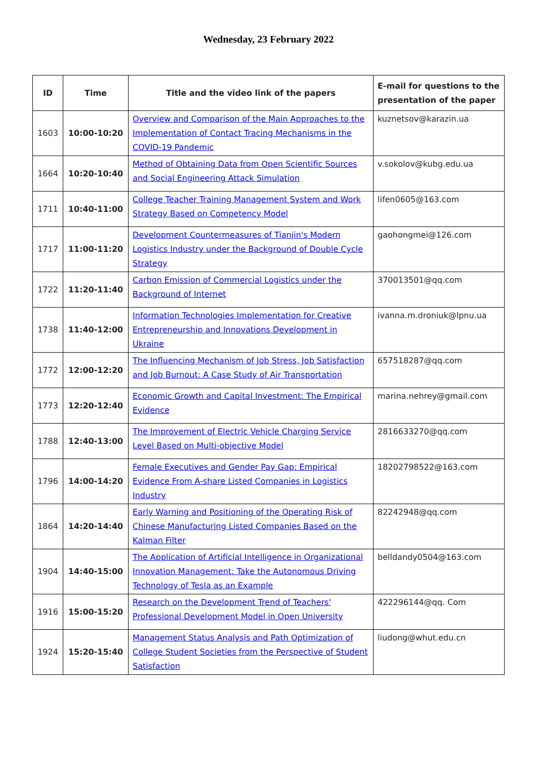Wednesday, 23 February 2022
| ID | Time | Title and the video link of the papers | E-mail for questions to the presentation of the paper |
| --- | --- | --- | --- |
| 1603 | 10:00-10:20 | Overview and Comparison of the Main Approaches to the Implementation of Contact Tracing Mechanisms in the COVID-19 Pandemic | kuznetsov@karazin.ua |
| 1664 | 10:20-10:40 | Method of Obtaining Data from Open Scientific Sources and Social Engineering Attack Simulation | v.sokolov@kubg.edu.ua |
| 1711 | 10:40-11:00 | College Teacher Training Management System and Work Strategy Based on Competency Model | lifen0605@163.com |
| 1717 | 11:00-11:20 | Development Countermeasures of Tianjin's Modern Logistics Industry under the Background of Double Cycle Strategy | gaohongmei@126.com |
| 1722 | 11:20-11:40 | Carbon Emission of Commercial Logistics under the Background of Internet | 370013501@qq.com |
| 1738 | 11:40-12:00 | Information Technologies Implementation for Creative Entrepreneurship and Innovations Development in Ukraine | ivanna.m.droniuk@lpnu.ua |
| 1772 | 12:00-12:20 | The Influencing Mechanism of Job Stress, Job Satisfaction and Job Burnout: A Case Study of Air Transportation | 657518287@qq.com |
| 1773 | 12:20-12:40 | Economic Growth and Capital Investment: The Empirical Evidence | marina.nehrey@gmail.com |
| 1788 | 12:40-13:00 | The Improvement of Electric Vehicle Charging Service Level Based on Multi-objective Model | 2816633270@qq.com |
| 1796 | 14:00-14:20 | Female Executives and Gender Pay Gap: Empirical Evidence From A-share Listed Companies in Logistics Industry | 18202798522@163.com |
| 1864 | 14:20-14:40 | Early Warning and Positioning of the Operating Risk of Chinese Manufacturing Listed Companies Based on the Kalman Filter | 82242948@qq.com |
| 1904 | 14:40-15:00 | The Application of Artificial Intelligence in Organizational Innovation Management: Take the Autonomous Driving Technology of Tesla as an Example | belldandy0504@163.com |
| 1916 | 15:00-15:20 | Research on the Development Trend of Teachers' Professional Development Model in Open University | 422296144@qq. Com |
| 1924 | 15:20-15:40 | Management Status Analysis and Path Optimization of College Student Societies from the Perspective of Student Satisfaction | liudong@whut.edu.cn |